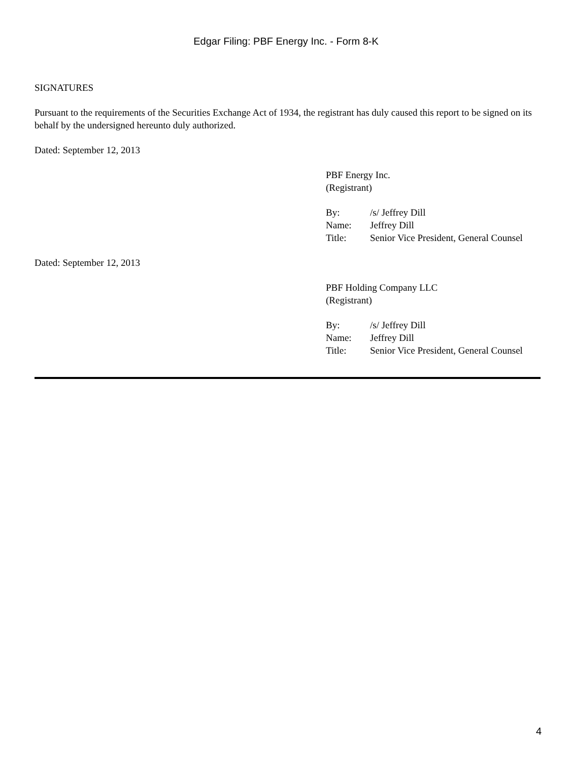Edgar Filing: PBF Energy Inc. - Form 8-K
SIGNATURES
Pursuant to the requirements of the Securities Exchange Act of 1934, the registrant has duly caused this report to be signed on its behalf by the undersigned hereunto duly authorized.
Dated: September 12, 2013
PBF Energy Inc.
(Registrant)
| By: | /s/ Jeffrey Dill |
| Name: | Jeffrey Dill |
| Title: | Senior Vice President, General Counsel |
Dated: September 12, 2013
PBF Holding Company LLC
(Registrant)
| By: | /s/ Jeffrey Dill |
| Name: | Jeffrey Dill |
| Title: | Senior Vice President, General Counsel |
4